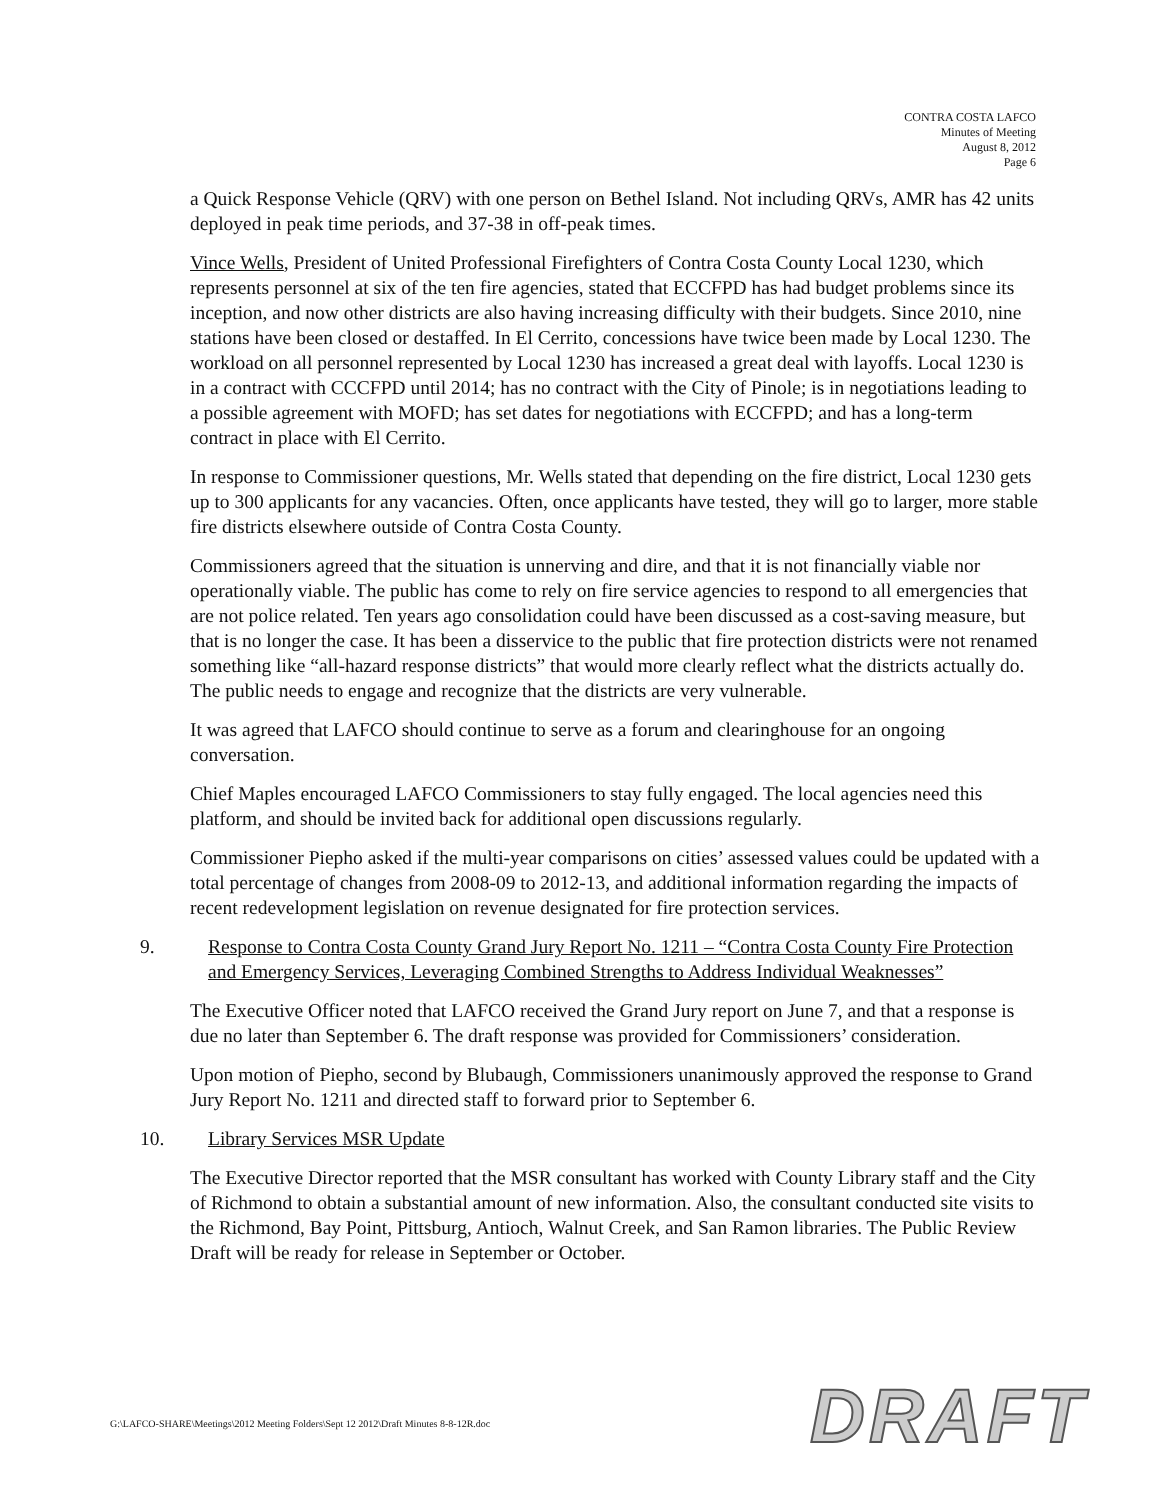CONTRA COSTA LAFCO
Minutes of Meeting
August 8, 2012
Page 6
a Quick Response Vehicle (QRV) with one person on Bethel Island. Not including QRVs, AMR has 42 units deployed in peak time periods, and 37-38 in off-peak times.
Vince Wells, President of United Professional Firefighters of Contra Costa County Local 1230, which represents personnel at six of the ten fire agencies, stated that ECCFPD has had budget problems since its inception, and now other districts are also having increasing difficulty with their budgets. Since 2010, nine stations have been closed or destaffed. In El Cerrito, concessions have twice been made by Local 1230. The workload on all personnel represented by Local 1230 has increased a great deal with layoffs. Local 1230 is in a contract with CCCFPD until 2014; has no contract with the City of Pinole; is in negotiations leading to a possible agreement with MOFD; has set dates for negotiations with ECCFPD; and has a long-term contract in place with El Cerrito.
In response to Commissioner questions, Mr. Wells stated that depending on the fire district, Local 1230 gets up to 300 applicants for any vacancies. Often, once applicants have tested, they will go to larger, more stable fire districts elsewhere outside of Contra Costa County.
Commissioners agreed that the situation is unnerving and dire, and that it is not financially viable nor operationally viable. The public has come to rely on fire service agencies to respond to all emergencies that are not police related. Ten years ago consolidation could have been discussed as a cost-saving measure, but that is no longer the case. It has been a disservice to the public that fire protection districts were not renamed something like “all-hazard response districts” that would more clearly reflect what the districts actually do. The public needs to engage and recognize that the districts are very vulnerable.
It was agreed that LAFCO should continue to serve as a forum and clearinghouse for an ongoing conversation.
Chief Maples encouraged LAFCO Commissioners to stay fully engaged. The local agencies need this platform, and should be invited back for additional open discussions regularly.
Commissioner Piepho asked if the multi-year comparisons on cities’ assessed values could be updated with a total percentage of changes from 2008-09 to 2012-13, and additional information regarding the impacts of recent redevelopment legislation on revenue designated for fire protection services.
9. Response to Contra Costa County Grand Jury Report No. 1211 – “Contra Costa County Fire Protection and Emergency Services, Leveraging Combined Strengths to Address Individual Weaknesses”
The Executive Officer noted that LAFCO received the Grand Jury report on June 7, and that a response is due no later than September 6. The draft response was provided for Commissioners’ consideration.
Upon motion of Piepho, second by Blubaugh, Commissioners unanimously approved the response to Grand Jury Report No. 1211 and directed staff to forward prior to September 6.
10. Library Services MSR Update
The Executive Director reported that the MSR consultant has worked with County Library staff and the City of Richmond to obtain a substantial amount of new information. Also, the consultant conducted site visits to the Richmond, Bay Point, Pittsburg, Antioch, Walnut Creek, and San Ramon libraries. The Public Review Draft will be ready for release in September or October.
G:\LAFCO-SHARE\Meetings\2012 Meeting Folders\Sept 12 2012\Draft Minutes 8-8-12R.doc
DRAFT